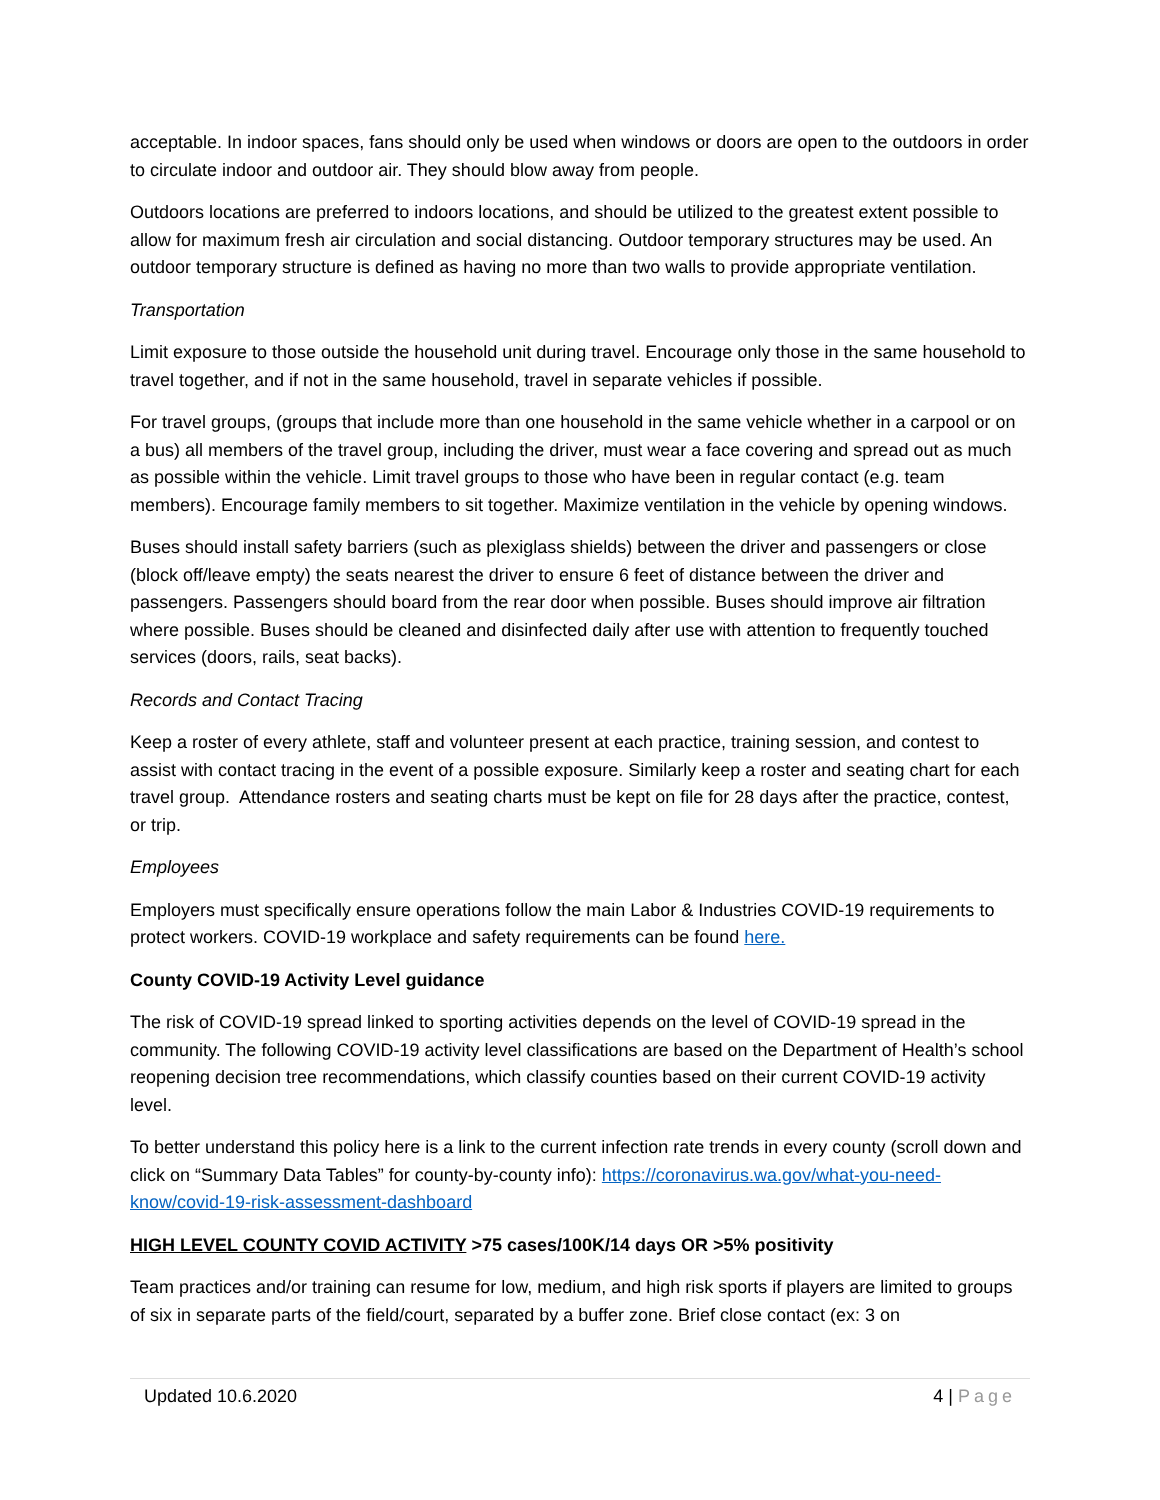acceptable. In indoor spaces, fans should only be used when windows or doors are open to the outdoors in order to circulate indoor and outdoor air. They should blow away from people.
Outdoors locations are preferred to indoors locations, and should be utilized to the greatest extent possible to allow for maximum fresh air circulation and social distancing. Outdoor temporary structures may be used. An outdoor temporary structure is defined as having no more than two walls to provide appropriate ventilation.
Transportation
Limit exposure to those outside the household unit during travel. Encourage only those in the same household to travel together, and if not in the same household, travel in separate vehicles if possible.
For travel groups, (groups that include more than one household in the same vehicle whether in a carpool or on a bus) all members of the travel group, including the driver, must wear a face covering and spread out as much as possible within the vehicle. Limit travel groups to those who have been in regular contact (e.g. team members). Encourage family members to sit together. Maximize ventilation in the vehicle by opening windows.
Buses should install safety barriers (such as plexiglass shields) between the driver and passengers or close (block off/leave empty) the seats nearest the driver to ensure 6 feet of distance between the driver and passengers. Passengers should board from the rear door when possible. Buses should improve air filtration where possible. Buses should be cleaned and disinfected daily after use with attention to frequently touched services (doors, rails, seat backs).
Records and Contact Tracing
Keep a roster of every athlete, staff and volunteer present at each practice, training session, and contest to assist with contact tracing in the event of a possible exposure. Similarly keep a roster and seating chart for each travel group. Attendance rosters and seating charts must be kept on file for 28 days after the practice, contest, or trip.
Employees
Employers must specifically ensure operations follow the main Labor & Industries COVID-19 requirements to protect workers. COVID-19 workplace and safety requirements can be found here.
County COVID-19 Activity Level guidance
The risk of COVID-19 spread linked to sporting activities depends on the level of COVID-19 spread in the community. The following COVID-19 activity level classifications are based on the Department of Health’s school reopening decision tree recommendations, which classify counties based on their current COVID-19 activity level.
To better understand this policy here is a link to the current infection rate trends in every county (scroll down and click on “Summary Data Tables” for county-by-county info): https://coronavirus.wa.gov/what-you-need-know/covid-19-risk-assessment-dashboard
HIGH LEVEL COUNTY COVID ACTIVITY >75 cases/100K/14 days OR >5% positivity
Team practices and/or training can resume for low, medium, and high risk sports if players are limited to groups of six in separate parts of the field/court, separated by a buffer zone. Brief close contact (ex: 3 on
Updated 10.6.2020 4 | Page